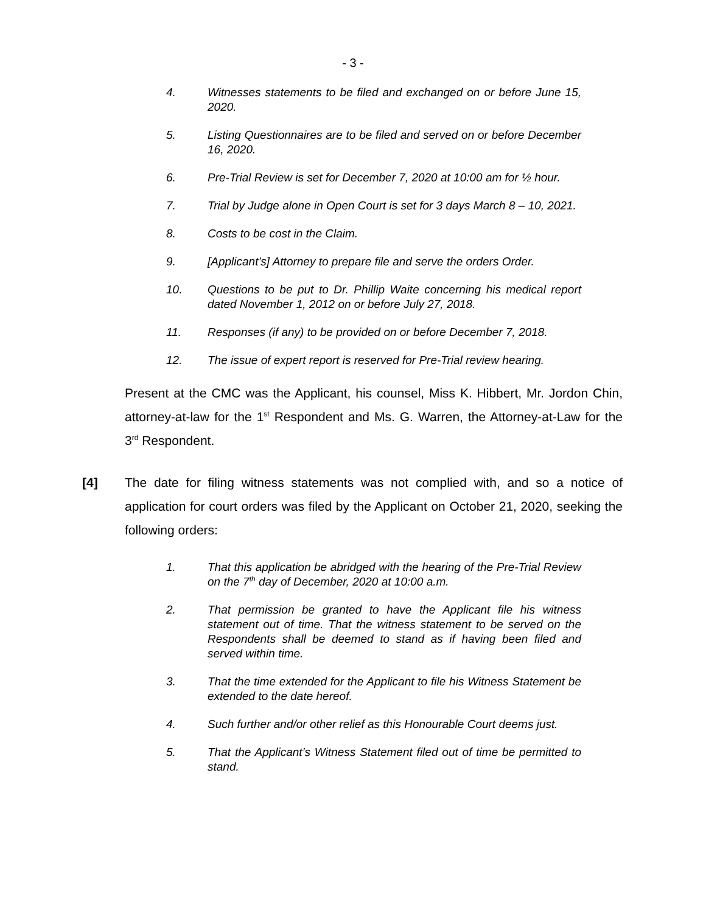- 3 -
4. Witnesses statements to be filed and exchanged on or before June 15, 2020.
5. Listing Questionnaires are to be filed and served on or before December 16, 2020.
6. Pre-Trial Review is set for December 7, 2020 at 10:00 am for ½ hour.
7. Trial by Judge alone in Open Court is set for 3 days March 8 – 10, 2021.
8. Costs to be cost in the Claim.
9. [Applicant’s] Attorney to prepare file and serve the orders Order.
10. Questions to be put to Dr. Phillip Waite concerning his medical report dated November 1, 2012 on or before July 27, 2018.
11. Responses (if any) to be provided on or before December 7, 2018.
12. The issue of expert report is reserved for Pre-Trial review hearing.
Present at the CMC was the Applicant, his counsel, Miss K. Hibbert, Mr. Jordon Chin, attorney-at-law for the 1<sup>st</sup> Respondent and Ms. G. Warren, the Attorney-at-Law for the 3<sup>rd</sup> Respondent.
[4] The date for filing witness statements was not complied with, and so a notice of application for court orders was filed by the Applicant on October 21, 2020, seeking the following orders:
1. That this application be abridged with the hearing of the Pre-Trial Review on the 7<sup>th</sup> day of December, 2020 at 10:00 a.m.
2. That permission be granted to have the Applicant file his witness statement out of time. That the witness statement to be served on the Respondents shall be deemed to stand as if having been filed and served within time.
3. That the time extended for the Applicant to file his Witness Statement be extended to the date hereof.
4. Such further and/or other relief as this Honourable Court deems just.
5. That the Applicant’s Witness Statement filed out of time be permitted to stand.